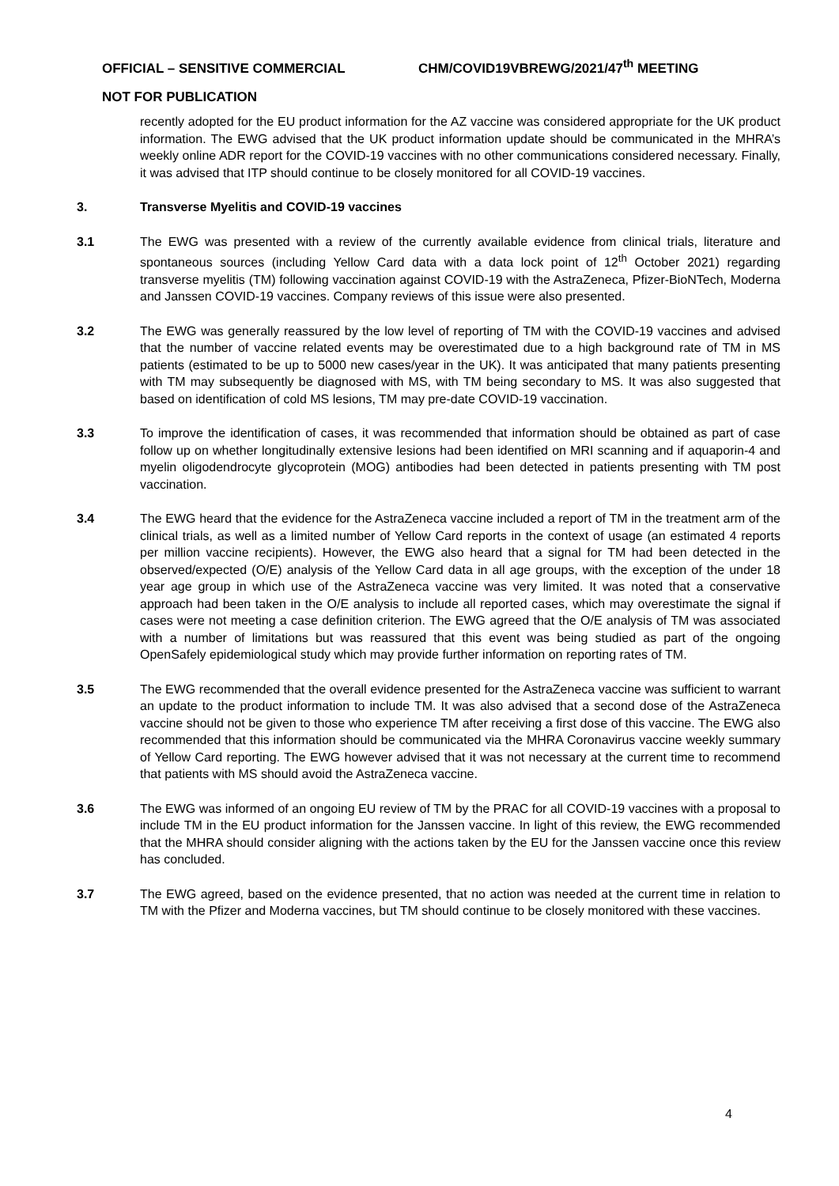OFFICIAL – SENSITIVE COMMERCIAL CHM/COVID19VBREWG/2021/47<sup>th</sup> MEETING
NOT FOR PUBLICATION
recently adopted for the EU product information for the AZ vaccine was considered appropriate for the UK product information. The EWG advised that the UK product information update should be communicated in the MHRA’s weekly online ADR report for the COVID-19 vaccines with no other communications considered necessary. Finally, it was advised that ITP should continue to be closely monitored for all COVID-19 vaccines.
3. Transverse Myelitis and COVID-19 vaccines
3.1 The EWG was presented with a review of the currently available evidence from clinical trials, literature and spontaneous sources (including Yellow Card data with a data lock point of 12<sup>th</sup> October 2021) regarding transverse myelitis (TM) following vaccination against COVID-19 with the AstraZeneca, Pfizer-BioNTech, Moderna and Janssen COVID-19 vaccines. Company reviews of this issue were also presented.
3.2 The EWG was generally reassured by the low level of reporting of TM with the COVID-19 vaccines and advised that the number of vaccine related events may be overestimated due to a high background rate of TM in MS patients (estimated to be up to 5000 new cases/year in the UK). It was anticipated that many patients presenting with TM may subsequently be diagnosed with MS, with TM being secondary to MS. It was also suggested that based on identification of cold MS lesions, TM may pre-date COVID-19 vaccination.
3.3 To improve the identification of cases, it was recommended that information should be obtained as part of case follow up on whether longitudinally extensive lesions had been identified on MRI scanning and if aquaporin-4 and myelin oligodendrocyte glycoprotein (MOG) antibodies had been detected in patients presenting with TM post vaccination.
3.4 The EWG heard that the evidence for the AstraZeneca vaccine included a report of TM in the treatment arm of the clinical trials, as well as a limited number of Yellow Card reports in the context of usage (an estimated 4 reports per million vaccine recipients). However, the EWG also heard that a signal for TM had been detected in the observed/expected (O/E) analysis of the Yellow Card data in all age groups, with the exception of the under 18 year age group in which use of the AstraZeneca vaccine was very limited. It was noted that a conservative approach had been taken in the O/E analysis to include all reported cases, which may overestimate the signal if cases were not meeting a case definition criterion. The EWG agreed that the O/E analysis of TM was associated with a number of limitations but was reassured that this event was being studied as part of the ongoing OpenSafely epidemiological study which may provide further information on reporting rates of TM.
3.5 The EWG recommended that the overall evidence presented for the AstraZeneca vaccine was sufficient to warrant an update to the product information to include TM. It was also advised that a second dose of the AstraZeneca vaccine should not be given to those who experience TM after receiving a first dose of this vaccine. The EWG also recommended that this information should be communicated via the MHRA Coronavirus vaccine weekly summary of Yellow Card reporting. The EWG however advised that it was not necessary at the current time to recommend that patients with MS should avoid the AstraZeneca vaccine.
3.6 The EWG was informed of an ongoing EU review of TM by the PRAC for all COVID-19 vaccines with a proposal to include TM in the EU product information for the Janssen vaccine. In light of this review, the EWG recommended that the MHRA should consider aligning with the actions taken by the EU for the Janssen vaccine once this review has concluded.
3.7 The EWG agreed, based on the evidence presented, that no action was needed at the current time in relation to TM with the Pfizer and Moderna vaccines, but TM should continue to be closely monitored with these vaccines.
4